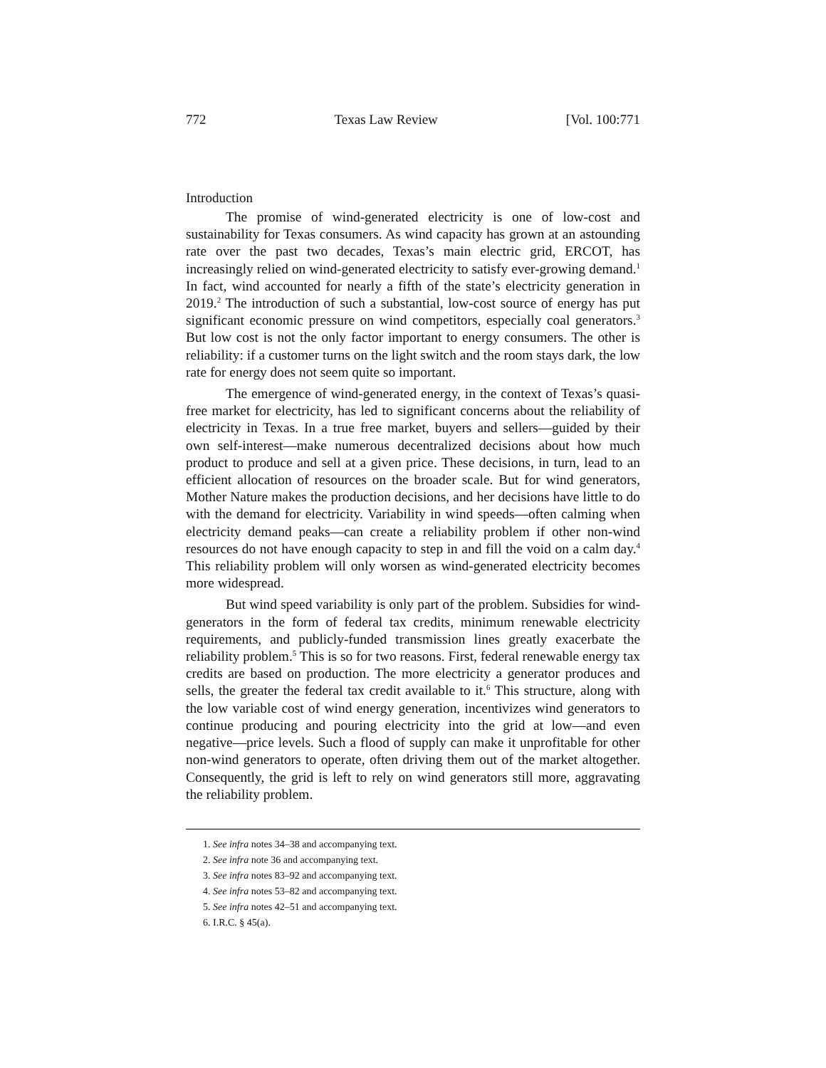772 Texas Law Review [Vol. 100:771
Introduction
The promise of wind-generated electricity is one of low-cost and sustainability for Texas consumers. As wind capacity has grown at an astounding rate over the past two decades, Texas’s main electric grid, ERCOT, has increasingly relied on wind-generated electricity to satisfy ever-growing demand.<sup>1</sup> In fact, wind accounted for nearly a fifth of the state’s electricity generation in 2019.<sup>2</sup> The introduction of such a substantial, low-cost source of energy has put significant economic pressure on wind competitors, especially coal generators.<sup>3</sup> But low cost is not the only factor important to energy consumers. The other is reliability: if a customer turns on the light switch and the room stays dark, the low rate for energy does not seem quite so important.
The emergence of wind-generated energy, in the context of Texas’s quasi-free market for electricity, has led to significant concerns about the reliability of electricity in Texas. In a true free market, buyers and sellers—guided by their own self-interest—make numerous decentralized decisions about how much product to produce and sell at a given price. These decisions, in turn, lead to an efficient allocation of resources on the broader scale. But for wind generators, Mother Nature makes the production decisions, and her decisions have little to do with the demand for electricity. Variability in wind speeds—often calming when electricity demand peaks—can create a reliability problem if other non-wind resources do not have enough capacity to step in and fill the void on a calm day.<sup>4</sup> This reliability problem will only worsen as wind-generated electricity becomes more widespread.
But wind speed variability is only part of the problem. Subsidies for wind-generators in the form of federal tax credits, minimum renewable electricity requirements, and publicly-funded transmission lines greatly exacerbate the reliability problem.<sup>5</sup> This is so for two reasons. First, federal renewable energy tax credits are based on production. The more electricity a generator produces and sells, the greater the federal tax credit available to it.<sup>6</sup> This structure, along with the low variable cost of wind energy generation, incentivizes wind generators to continue producing and pouring electricity into the grid at low—and even negative—price levels. Such a flood of supply can make it unprofitable for other non-wind generators to operate, often driving them out of the market altogether. Consequently, the grid is left to rely on wind generators still more, aggravating the reliability problem.
1. See infra notes 34–38 and accompanying text.
2. See infra note 36 and accompanying text.
3. See infra notes 83–92 and accompanying text.
4. See infra notes 53–82 and accompanying text.
5. See infra notes 42–51 and accompanying text.
6. I.R.C. § 45(a).